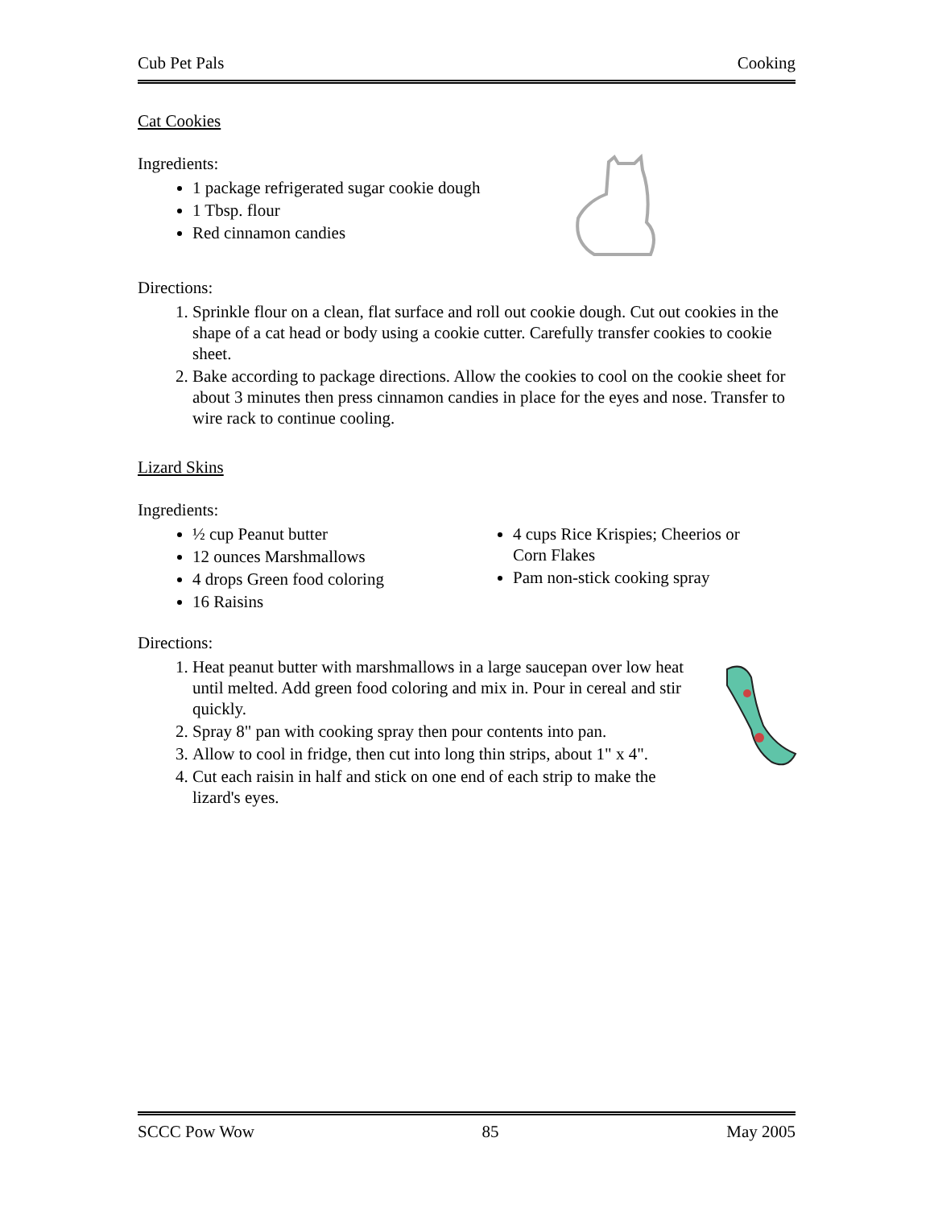Cub Pet Pals Cooking
Cat Cookies
Ingredients:
1 package refrigerated sugar cookie dough
1 Tbsp. flour
Red cinnamon candies
Directions:
1. Sprinkle flour on a clean, flat surface and roll out cookie dough. Cut out cookies in the shape of a cat head or body using a cookie cutter. Carefully transfer cookies to cookie sheet.
2. Bake according to package directions. Allow the cookies to cool on the cookie sheet for about 3 minutes then press cinnamon candies in place for the eyes and nose. Transfer to wire rack to continue cooling.
Lizard Skins
Ingredients:
½ cup Peanut butter
12 ounces Marshmallows
4 drops Green food coloring
16 Raisins
4 cups Rice Krispies; Cheerios or Corn Flakes
Pam non-stick cooking spray
Directions:
1. Heat peanut butter with marshmallows in a large saucepan over low heat until melted. Add green food coloring and mix in. Pour in cereal and stir quickly.
2. Spray 8" pan with cooking spray then pour contents into pan.
3. Allow to cool in fridge, then cut into long thin strips, about 1" x 4".
4. Cut each raisin in half and stick on one end of each strip to make the lizard's eyes.
SCCC Pow Wow 85 May 2005